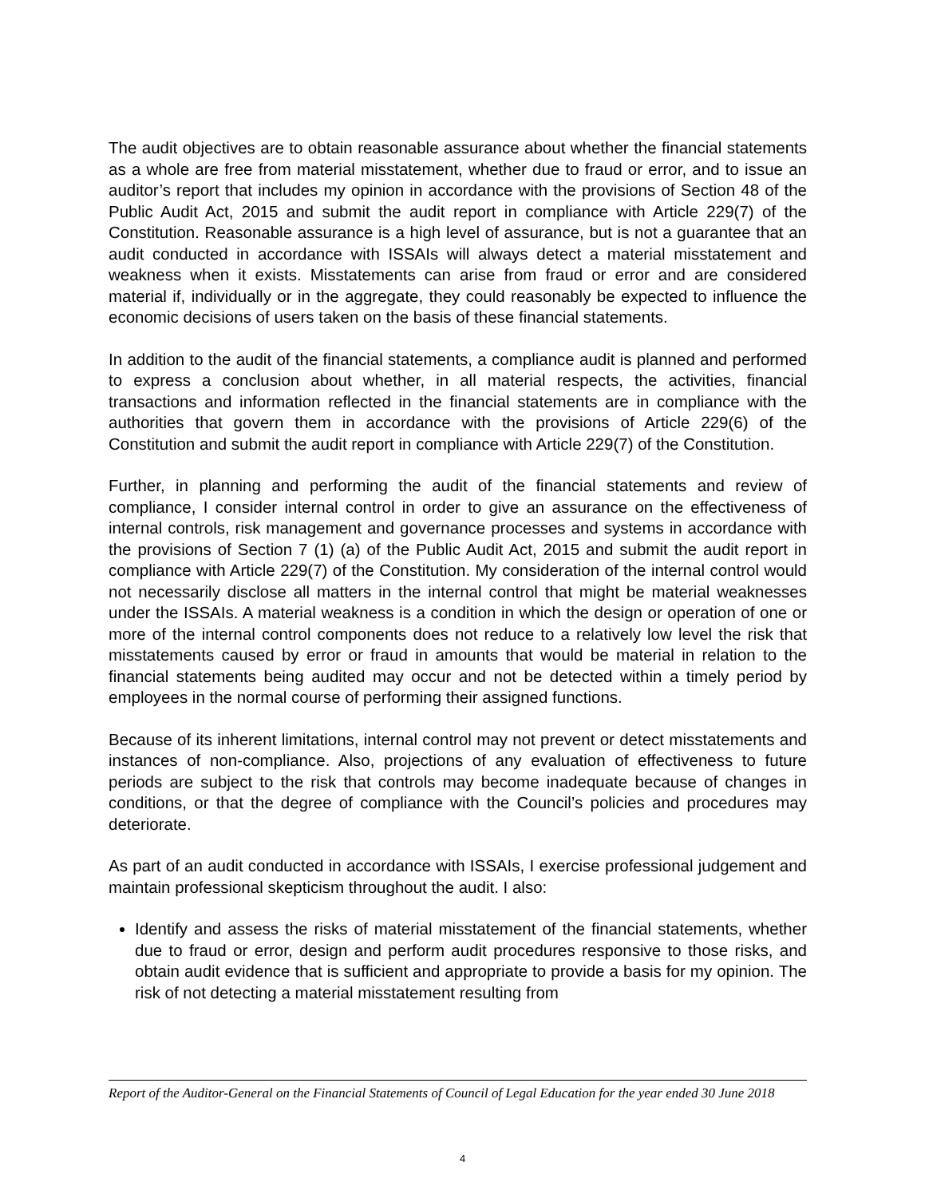The audit objectives are to obtain reasonable assurance about whether the financial statements as a whole are free from material misstatement, whether due to fraud or error, and to issue an auditor’s report that includes my opinion in accordance with the provisions of Section 48 of the Public Audit Act, 2015 and submit the audit report in compliance with Article 229(7) of the Constitution. Reasonable assurance is a high level of assurance, but is not a guarantee that an audit conducted in accordance with ISSAIs will always detect a material misstatement and weakness when it exists. Misstatements can arise from fraud or error and are considered material if, individually or in the aggregate, they could reasonably be expected to influence the economic decisions of users taken on the basis of these financial statements.
In addition to the audit of the financial statements, a compliance audit is planned and performed to express a conclusion about whether, in all material respects, the activities, financial transactions and information reflected in the financial statements are in compliance with the authorities that govern them in accordance with the provisions of Article 229(6) of the Constitution and submit the audit report in compliance with Article 229(7) of the Constitution.
Further, in planning and performing the audit of the financial statements and review of compliance, I consider internal control in order to give an assurance on the effectiveness of internal controls, risk management and governance processes and systems in accordance with the provisions of Section 7 (1) (a) of the Public Audit Act, 2015 and submit the audit report in compliance with Article 229(7) of the Constitution. My consideration of the internal control would not necessarily disclose all matters in the internal control that might be material weaknesses under the ISSAIs. A material weakness is a condition in which the design or operation of one or more of the internal control components does not reduce to a relatively low level the risk that misstatements caused by error or fraud in amounts that would be material in relation to the financial statements being audited may occur and not be detected within a timely period by employees in the normal course of performing their assigned functions.
Because of its inherent limitations, internal control may not prevent or detect misstatements and instances of non-compliance. Also, projections of any evaluation of effectiveness to future periods are subject to the risk that controls may become inadequate because of changes in conditions, or that the degree of compliance with the Council’s policies and procedures may deteriorate.
As part of an audit conducted in accordance with ISSAIs, I exercise professional judgement and maintain professional skepticism throughout the audit. I also:
Identify and assess the risks of material misstatement of the financial statements, whether due to fraud or error, design and perform audit procedures responsive to those risks, and obtain audit evidence that is sufficient and appropriate to provide a basis for my opinion. The risk of not detecting a material misstatement resulting from
Report of the Auditor-General on the Financial Statements of Council of Legal Education for the year ended 30 June 2018
4